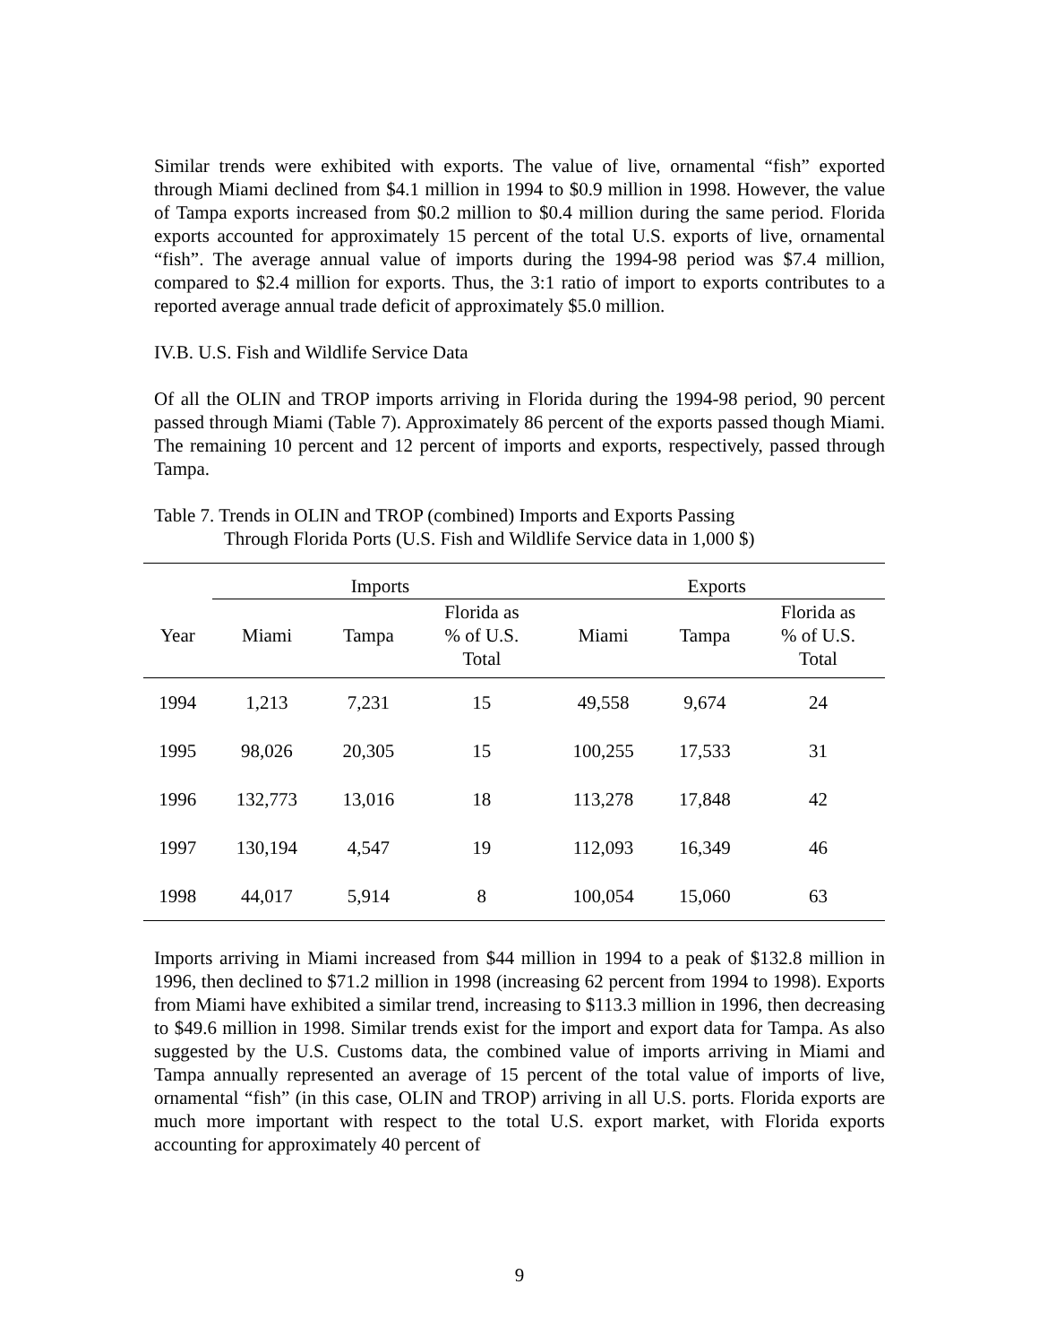Similar trends were exhibited with exports. The value of live, ornamental “fish” exported through Miami declined from $4.1 million in 1994 to $0.9 million in 1998. However, the value of Tampa exports increased from $0.2 million to $0.4 million during the same period. Florida exports accounted for approximately 15 percent of the total U.S. exports of live, ornamental “fish”. The average annual value of imports during the 1994-98 period was $7.4 million, compared to $2.4 million for exports. Thus, the 3:1 ratio of import to exports contributes to a reported average annual trade deficit of approximately $5.0 million.
IV.B. U.S. Fish and Wildlife Service Data
Of all the OLIN and TROP imports arriving in Florida during the 1994-98 period, 90 percent passed through Miami (Table 7). Approximately 86 percent of the exports passed though Miami. The remaining 10 percent and 12 percent of imports and exports, respectively, passed through Tampa.
Table 7. Trends in OLIN and TROP (combined) Imports and Exports Passing
Through Florida Ports (U.S. Fish and Wildlife Service data in 1,000 $)
| | Imports | | | Exports | | |
| --- | --- | --- | --- | --- | --- | --- |
| Year | Miami | Tampa | Florida as % of U.S. Total | Miami | Tampa | Florida as % of U.S. Total |
| 1994 | 1,213 | 7,231 | 15 | 49,558 | 9,674 | 24 |
| 1995 | 98,026 | 20,305 | 15 | 100,255 | 17,533 | 31 |
| 1996 | 132,773 | 13,016 | 18 | 113,278 | 17,848 | 42 |
| 1997 | 130,194 | 4,547 | 19 | 112,093 | 16,349 | 46 |
| 1998 | 44,017 | 5,914 | 8 | 100,054 | 15,060 | 63 |
Imports arriving in Miami increased from $44 million in 1994 to a peak of $132.8 million in 1996, then declined to $71.2 million in 1998 (increasing 62 percent from 1994 to 1998). Exports from Miami have exhibited a similar trend, increasing to $113.3 million in 1996, then decreasing to $49.6 million in 1998. Similar trends exist for the import and export data for Tampa. As also suggested by the U.S. Customs data, the combined value of imports arriving in Miami and Tampa annually represented an average of 15 percent of the total value of imports of live, ornamental “fish” (in this case, OLIN and TROP) arriving in all U.S. ports. Florida exports are much more important with respect to the total U.S. export market, with Florida exports accounting for approximately 40 percent of
9